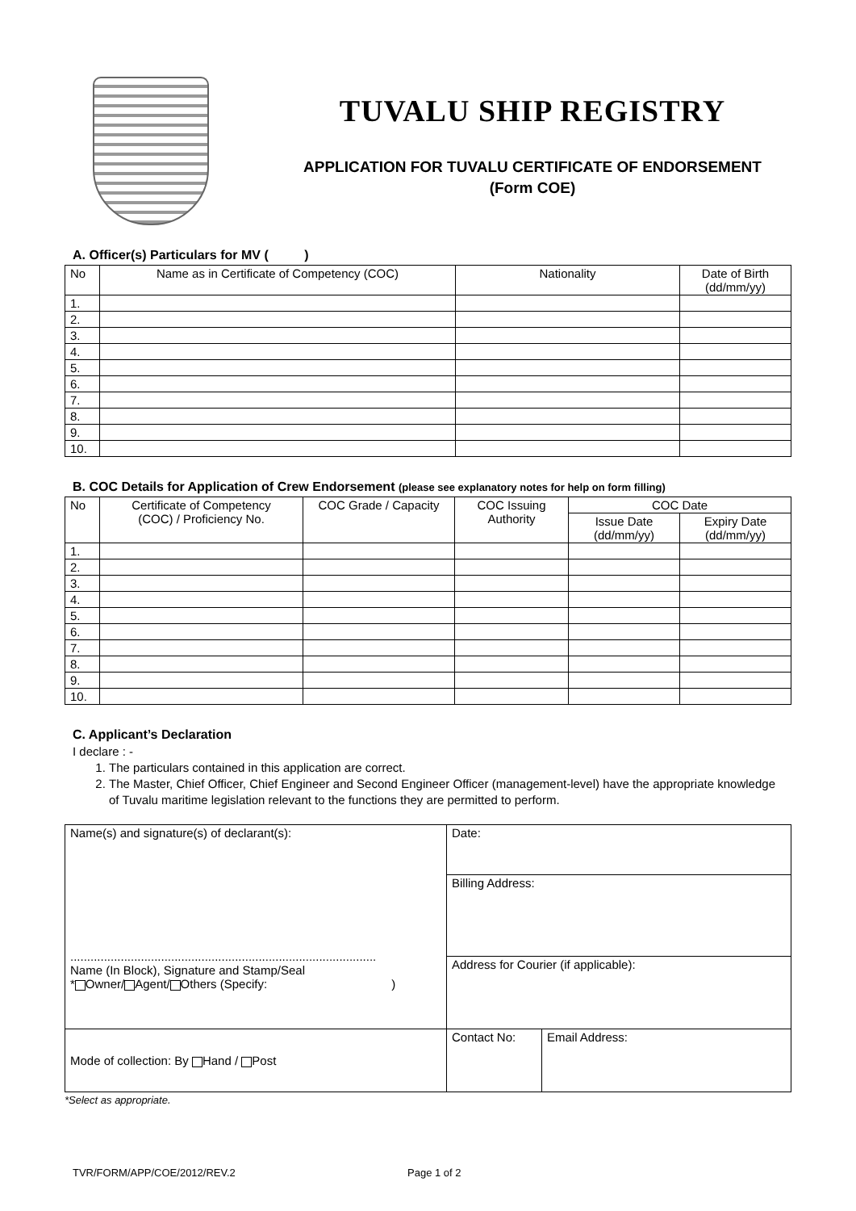TUVALU SHIP REGISTRY
APPLICATION FOR TUVALU CERTIFICATE OF ENDORSEMENT
(Form COE)
A. Officer(s) Particulars for MV ( )
| No | Name as in Certificate of Competency (COC) | Nationality | Date of Birth (dd/mm/yy) |
| --- | --- | --- | --- |
| 1. | | | |
| 2. | | | |
| 3. | | | |
| 4. | | | |
| 5. | | | |
| 6. | | | |
| 7. | | | |
| 8. | | | |
| 9. | | | |
| 10. | | | |
B. COC Details for Application of Crew Endorsement (please see explanatory notes for help on form filling)
| No | Certificate of Competency (COC) / Proficiency No. | COC Grade / Capacity | COC Issuing Authority | COC Date | |
| --- | --- | --- | --- | --- | --- |
| | | | | Issue Date (dd/mm/yy) | Expiry Date (dd/mm/yy) |
| 1. | | | | | |
| 2. | | | | | |
| 3. | | | | | |
| 4. | | | | | |
| 5. | | | | | |
| 6. | | | | | |
| 7. | | | | | |
| 8. | | | | | |
| 9. | | | | | |
| 10. | | | | | |
C. Applicant’s Declaration
I declare : -
1. The particulars contained in this application are correct.
2. The Master, Chief Officer, Chief Engineer and Second Engineer Officer (management-level) have the appropriate knowledge of Tuvalu maritime legislation relevant to the functions they are permitted to perform.
| Name(s) and signature(s) of declarant(s): ........................................................................................... Name (In Block), Signature and Stamp/Seal * Owner/ Agent/ Others (Specify: ) | Date: | |
| | Billing Address: | |
| | Address for Courier (if applicable): | |
| Mode of collection: By Hand / Post | Contact No: | Email Address: |
*Select as appropriate.
TVR/FORM/APP/COE/2012/REV.2 Page 1 of 2